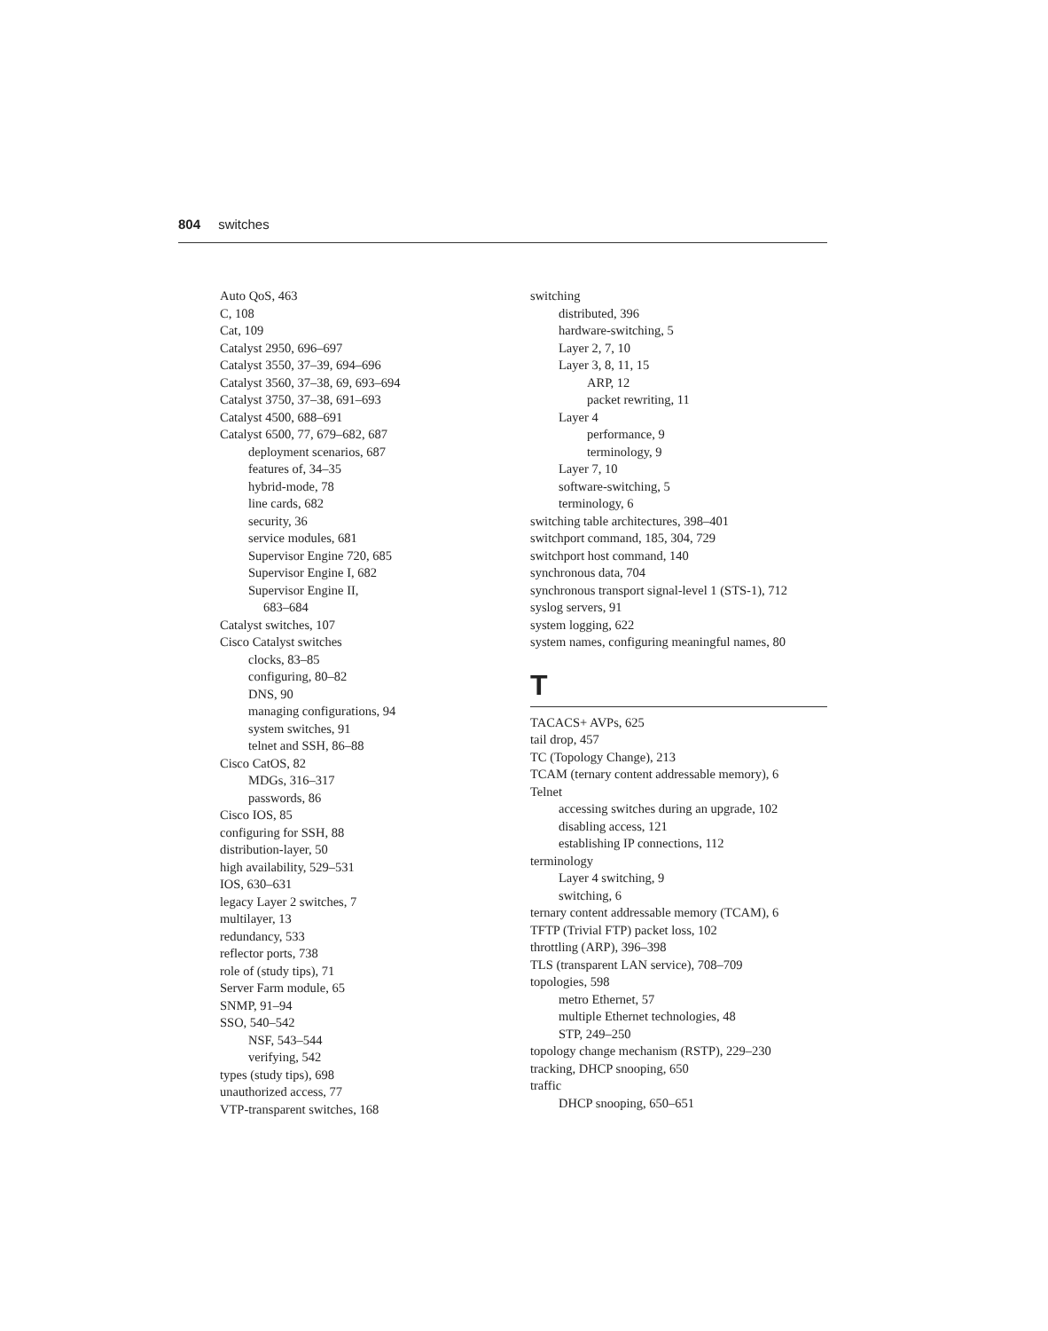804 switches
Auto QoS, 463
C, 108
Cat, 109
Catalyst 2950, 696–697
Catalyst 3550, 37–39, 694–696
Catalyst 3560, 37–38, 69, 693–694
Catalyst 3750, 37–38, 691–693
Catalyst 4500, 688–691
Catalyst 6500, 77, 679–682, 687
deployment scenarios, 687
features of, 34–35
hybrid-mode, 78
line cards, 682
security, 36
service modules, 681
Supervisor Engine 720, 685
Supervisor Engine I, 682
Supervisor Engine II,
683–684
Catalyst switches, 107
Cisco Catalyst switches
clocks, 83–85
configuring, 80–82
DNS, 90
managing configurations, 94
system switches, 91
telnet and SSH, 86–88
Cisco CatOS, 82
MDGs, 316–317
passwords, 86
Cisco IOS, 85
configuring for SSH, 88
distribution-layer, 50
high availability, 529–531
IOS, 630–631
legacy Layer 2 switches, 7
multilayer, 13
redundancy, 533
reflector ports, 738
role of (study tips), 71
Server Farm module, 65
SNMP, 91–94
SSO, 540–542
NSF, 543–544
verifying, 542
types (study tips), 698
unauthorized access, 77
VTP-transparent switches, 168
switching
distributed, 396
hardware-switching, 5
Layer 2, 7, 10
Layer 3, 8, 11, 15
ARP, 12
packet rewriting, 11
Layer 4
performance, 9
terminology, 9
Layer 7, 10
software-switching, 5
terminology, 6
switching table architectures, 398–401
switchport command, 185, 304, 729
switchport host command, 140
synchronous data, 704
synchronous transport signal-level 1 (STS-1), 712
syslog servers, 91
system logging, 622
system names, configuring meaningful names, 80
T
TACACS+ AVPs, 625
tail drop, 457
TC (Topology Change), 213
TCAM (ternary content addressable memory), 6
Telnet
accessing switches during an upgrade, 102
disabling access, 121
establishing IP connections, 112
terminology
Layer 4 switching, 9
switching, 6
ternary content addressable memory (TCAM), 6
TFTP (Trivial FTP) packet loss, 102
throttling (ARP), 396–398
TLS (transparent LAN service), 708–709
topologies, 598
metro Ethernet, 57
multiple Ethernet technologies, 48
STP, 249–250
topology change mechanism (RSTP), 229–230
tracking, DHCP snooping, 650
traffic
DHCP snooping, 650–651